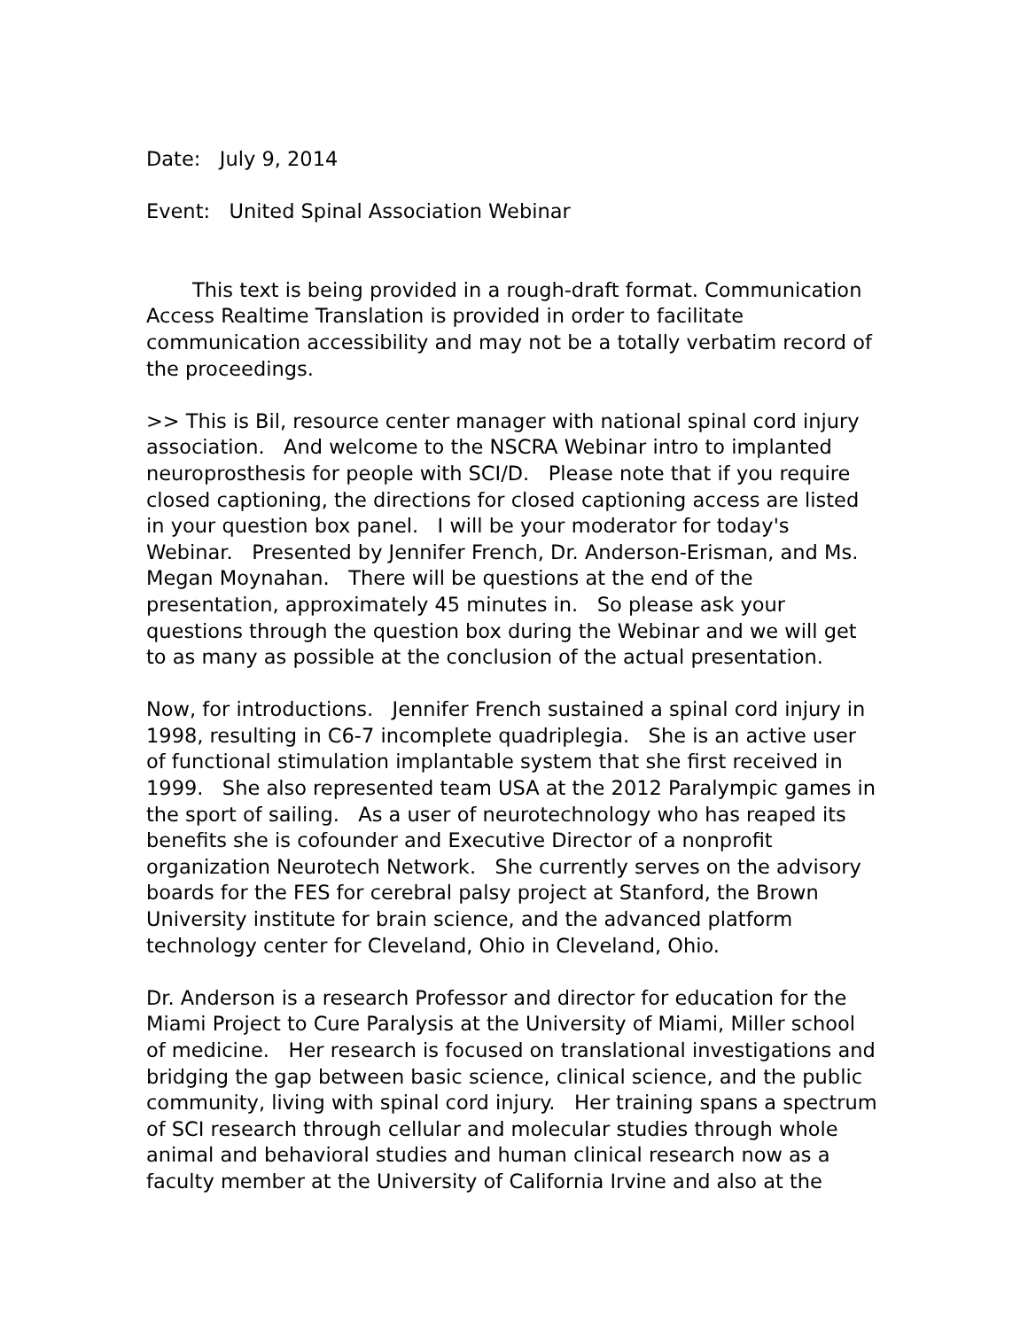Date: July 9, 2014
Event: United Spinal Association Webinar
This text is being provided in a rough-draft format. Communication Access Realtime Translation is provided in order to facilitate communication accessibility and may not be a totally verbatim record of the proceedings.
>> This is Bil, resource center manager with national spinal cord injury association. And welcome to the NSCRA Webinar intro to implanted neuroprosthesis for people with SCI/D. Please note that if you require closed captioning, the directions for closed captioning access are listed in your question box panel. I will be your moderator for today's Webinar. Presented by Jennifer French, Dr. Anderson-Erisman, and Ms. Megan Moynahan. There will be questions at the end of the presentation, approximately 45 minutes in. So please ask your questions through the question box during the Webinar and we will get to as many as possible at the conclusion of the actual presentation.
Now, for introductions. Jennifer French sustained a spinal cord injury in 1998, resulting in C6-7 incomplete quadriplegia. She is an active user of functional stimulation implantable system that she first received in 1999. She also represented team USA at the 2012 Paralympic games in the sport of sailing. As a user of neurotechnology who has reaped its benefits she is cofounder and Executive Director of a nonprofit organization Neurotech Network. She currently serves on the advisory boards for the FES for cerebral palsy project at Stanford, the Brown University institute for brain science, and the advanced platform technology center for Cleveland, Ohio in Cleveland, Ohio.
Dr. Anderson is a research Professor and director for education for the Miami Project to Cure Paralysis at the University of Miami, Miller school of medicine. Her research is focused on translational investigations and bridging the gap between basic science, clinical science, and the public community, living with spinal cord injury. Her training spans a spectrum of SCI research through cellular and molecular studies through whole animal and behavioral studies and human clinical research now as a faculty member at the University of California Irvine and also at the